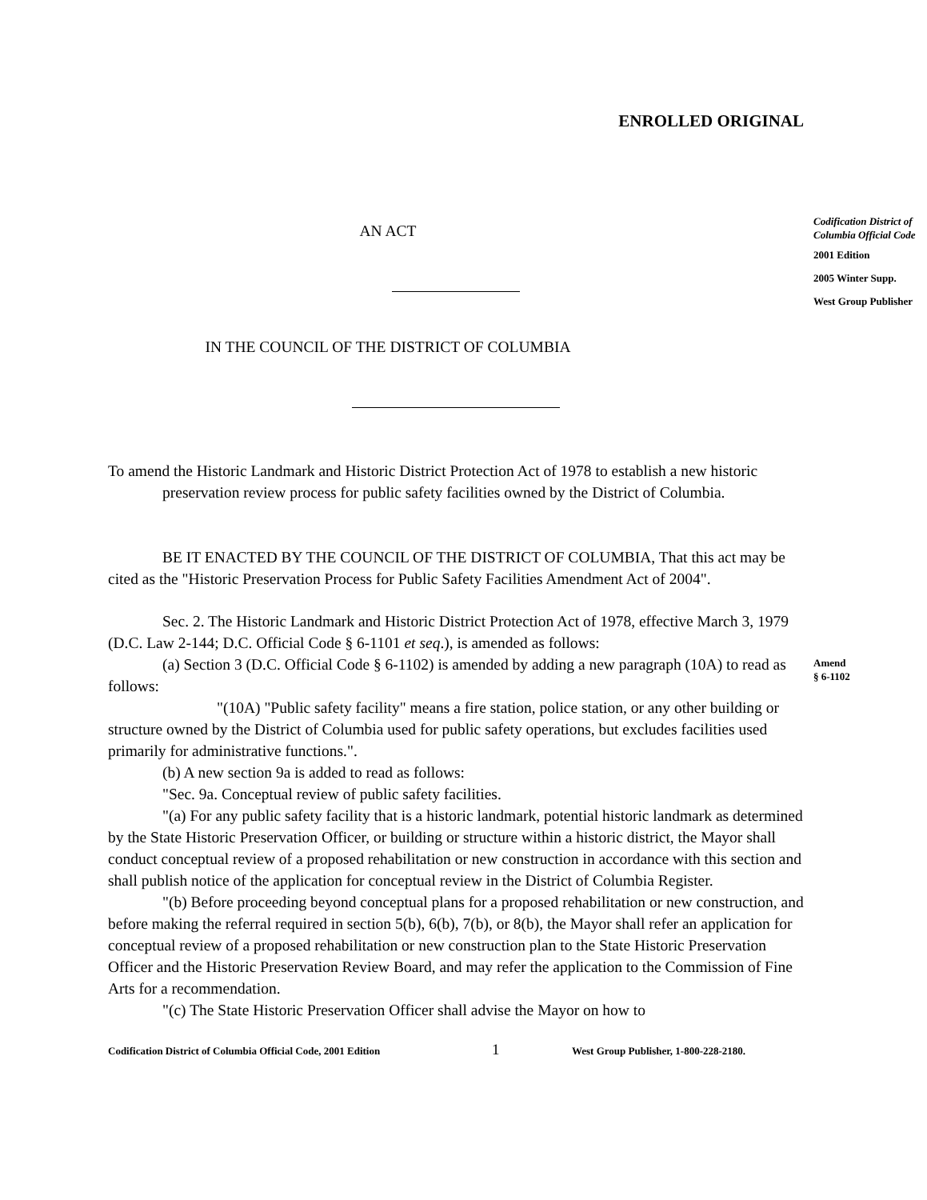ENROLLED ORIGINAL
AN ACT
IN THE COUNCIL OF THE DISTRICT OF COLUMBIA
To amend the Historic Landmark and Historic District Protection Act of 1978 to establish a new historic preservation review process for public safety facilities owned by the District of Columbia.
BE IT ENACTED BY THE COUNCIL OF THE DISTRICT OF COLUMBIA, That this act may be cited as the "Historic Preservation Process for Public Safety Facilities Amendment Act of 2004".
Sec. 2. The Historic Landmark and Historic District Protection Act of 1978, effective March 3, 1979 (D.C. Law 2-144; D.C. Official Code § 6-1101 et seq.), is amended as follows:
(a) Section 3 (D.C. Official Code § 6-1102) is amended by adding a new paragraph (10A) to read as follows:
"(10A) "Public safety facility" means a fire station, police station, or any other building or structure owned by the District of Columbia used for public safety operations, but excludes facilities used primarily for administrative functions.".
(b) A new section 9a is added to read as follows:
"Sec. 9a. Conceptual review of public safety facilities.
"(a) For any public safety facility that is a historic landmark, potential historic landmark as determined by the State Historic Preservation Officer, or building or structure within a historic district, the Mayor shall conduct conceptual review of a proposed rehabilitation or new construction in accordance with this section and shall publish notice of the application for conceptual review in the District of Columbia Register.
"(b) Before proceeding beyond conceptual plans for a proposed rehabilitation or new construction, and before making the referral required in section 5(b), 6(b), 7(b), or 8(b), the Mayor shall refer an application for conceptual review of a proposed rehabilitation or new construction plan to the State Historic Preservation Officer and the Historic Preservation Review Board, and may refer the application to the Commission of Fine Arts for a recommendation.
"(c) The State Historic Preservation Officer shall advise the Mayor on how to
Codification District of Columbia Official Code, 2001 Edition 1 West Group Publisher, 1-800-228-2180.
Codification District of Columbia Official Code
2001 Edition
2005 Winter Supp.
West Group Publisher
Amend
§ 6-1102